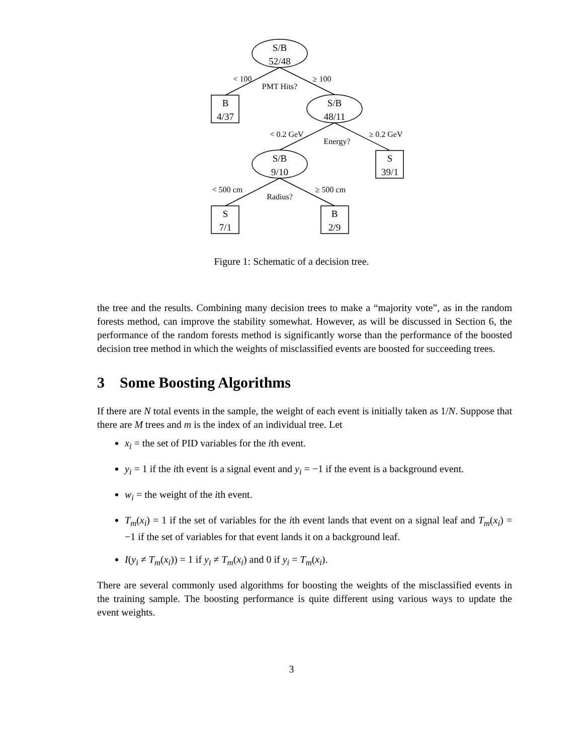S/B
52/48
B
4/37
S/B
48/11
S/B
9/10
S
39/1
S
7/1
B
2/9
< 100
≥ 100
PMT Hits?
< 0.2 GeV
≥ 0.2 GeV
Energy?
< 500 cm
≥ 500 cm
Radius?
Figure 1: Schematic of a decision tree.
the tree and the results. Combining many decision trees to make a “majority vote”, as in the random forests method, can improve the stability somewhat. However, as will be discussed in Section 6, the performance of the random forests method is significantly worse than the performance of the boosted decision tree method in which the weights of misclassified events are boosted for succeeding trees.
3 Some Boosting Algorithms
If there are N total events in the sample, the weight of each event is initially taken as 1/N. Suppose that there are M trees and m is the index of an individual tree. Let
x<sub>i</sub> = the set of PID variables for the ith event.
y<sub>i</sub> = 1 if the ith event is a signal event and y<sub>i</sub> = −1 if the event is a background event.
w<sub>i</sub> = the weight of the ith event.
T<sub>m</sub>(x<sub>i</sub>) = 1 if the set of variables for the ith event lands that event on a signal leaf and T<sub>m</sub>(x<sub>i</sub>) = −1 if the set of variables for that event lands it on a background leaf.
I(y<sub>i</sub> ≠ T<sub>m</sub>(x<sub>i</sub>)) = 1 if y<sub>i</sub> ≠ T<sub>m</sub>(x<sub>i</sub>) and 0 if y<sub>i</sub> = T<sub>m</sub>(x<sub>i</sub>).
There are several commonly used algorithms for boosting the weights of the misclassified events in the training sample. The boosting performance is quite different using various ways to update the event weights.
3